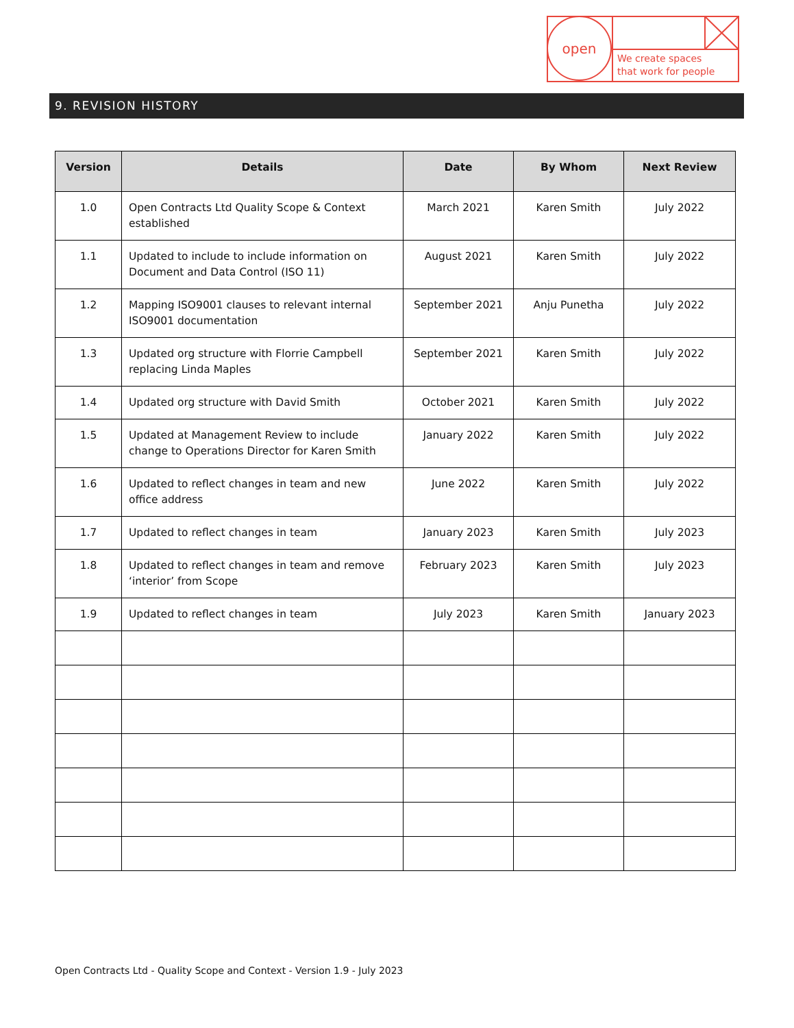open
We create spaces
that work for people
9. REVISION HISTORY
| Version | Details | Date | By Whom | Next Review |
| --- | --- | --- | --- | --- |
| 1.0 | Open Contracts Ltd Quality Scope & Context established | March 2021 | Karen Smith | July 2022 |
| 1.1 | Updated to include to include information on Document and Data Control (ISO 11) | August 2021 | Karen Smith | July 2022 |
| 1.2 | Mapping ISO9001 clauses to relevant internal ISO9001 documentation | September 2021 | Anju Punetha | July 2022 |
| 1.3 | Updated org structure with Florrie Campbell replacing Linda Maples | September 2021 | Karen Smith | July 2022 |
| 1.4 | Updated org structure with David Smith | October 2021 | Karen Smith | July 2022 |
| 1.5 | Updated at Management Review to include change to Operations Director for Karen Smith | January 2022 | Karen Smith | July 2022 |
| 1.6 | Updated to reflect changes in team and new office address | June 2022 | Karen Smith | July 2022 |
| 1.7 | Updated to reflect changes in team | January 2023 | Karen Smith | July 2023 |
| 1.8 | Updated to reflect changes in team and remove ‘interior’ from Scope | February 2023 | Karen Smith | July 2023 |
| 1.9 | Updated to reflect changes in team | July 2023 | Karen Smith | January 2023 |
Open Contracts Ltd - Quality Scope and Context - Version 1.9 - July 2023